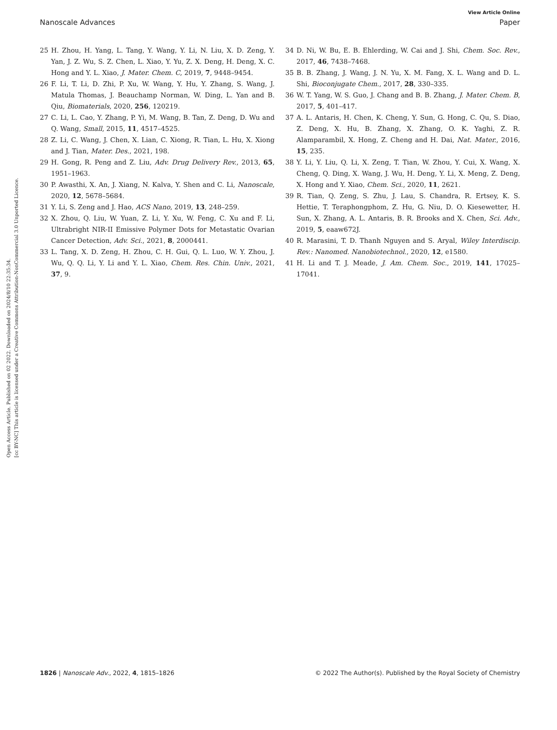Open Access Article. Published on 02 2022. Downloaded on 2024/8/10 22:35:34.
[cc BY-NC] This article is licensed under a Creative Commons Attribution-NonCommercial 3.0 Unported Licence.
View Article Online
Nanoscale Advances Paper
25 H. Zhou, H. Yang, L. Tang, Y. Wang, Y. Li, N. Liu, X. D. Zeng, Y. Yan, J. Z. Wu, S. Z. Chen, L. Xiao, Y. Yu, Z. X. Deng, H. Deng, X. C. Hong and Y. L. Xiao, J. Mater. Chem. C, 2019, 7, 9448–9454.
26 F. Li, T. Li, D. Zhi, P. Xu, W. Wang, Y. Hu, Y. Zhang, S. Wang, J. Matula Thomas, J. Beauchamp Norman, W. Ding, L. Yan and B. Qiu, Biomaterials, 2020, 256, 120219.
27 C. Li, L. Cao, Y. Zhang, P. Yi, M. Wang, B. Tan, Z. Deng, D. Wu and Q. Wang, Small, 2015, 11, 4517–4525.
28 Z. Li, C. Wang, J. Chen, X. Lian, C. Xiong, R. Tian, L. Hu, X. Xiong and J. Tian, Mater. Des., 2021, 198.
29 H. Gong, R. Peng and Z. Liu, Adv. Drug Delivery Rev., 2013, 65, 1951–1963.
30 P. Awasthi, X. An, J. Xiang, N. Kalva, Y. Shen and C. Li, Nanoscale, 2020, 12, 5678–5684.
31 Y. Li, S. Zeng and J. Hao, ACS Nano, 2019, 13, 248–259.
32 X. Zhou, Q. Liu, W. Yuan, Z. Li, Y. Xu, W. Feng, C. Xu and F. Li, Ultrabright NIR-II Emissive Polymer Dots for Metastatic Ovarian Cancer Detection, Adv. Sci., 2021, 8, 2000441.
33 L. Tang, X. D. Zeng, H. Zhou, C. H. Gui, Q. L. Luo, W. Y. Zhou, J. Wu, Q. Q. Li, Y. Li and Y. L. Xiao, Chem. Res. Chin. Univ., 2021, 37, 9.
34 D. Ni, W. Bu, E. B. Ehlerding, W. Cai and J. Shi, Chem. Soc. Rev., 2017, 46, 7438–7468.
35 B. B. Zhang, J. Wang, J. N. Yu, X. M. Fang, X. L. Wang and D. L. Shi, Bioconjugate Chem., 2017, 28, 330–335.
36 W. T. Yang, W. S. Guo, J. Chang and B. B. Zhang, J. Mater. Chem. B, 2017, 5, 401–417.
37 A. L. Antaris, H. Chen, K. Cheng, Y. Sun, G. Hong, C. Qu, S. Diao, Z. Deng, X. Hu, B. Zhang, X. Zhang, O. K. Yaghi, Z. R. Alamparambil, X. Hong, Z. Cheng and H. Dai, Nat. Mater., 2016, 15, 235.
38 Y. Li, Y. Liu, Q. Li, X. Zeng, T. Tian, W. Zhou, Y. Cui, X. Wang, X. Cheng, Q. Ding, X. Wang, J. Wu, H. Deng, Y. Li, X. Meng, Z. Deng, X. Hong and Y. Xiao, Chem. Sci., 2020, 11, 2621.
39 R. Tian, Q. Zeng, S. Zhu, J. Lau, S. Chandra, R. Ertsey, K. S. Hettie, T. Teraphongphom, Z. Hu, G. Niu, D. O. Kiesewetter, H. Sun, X. Zhang, A. L. Antaris, B. R. Brooks and X. Chen, Sci. Adv., 2019, 5, eaaw672J.
40 R. Marasini, T. D. Thanh Nguyen and S. Aryal, Wiley Interdiscip. Rev.: Nanomed. Nanobiotechnol., 2020, 12, e1580.
41 H. Li and T. J. Meade, J. Am. Chem. Soc., 2019, 141, 17025–17041.
1826 | Nanoscale Adv., 2022, 4, 1815–1826 © 2022 The Author(s). Published by the Royal Society of Chemistry